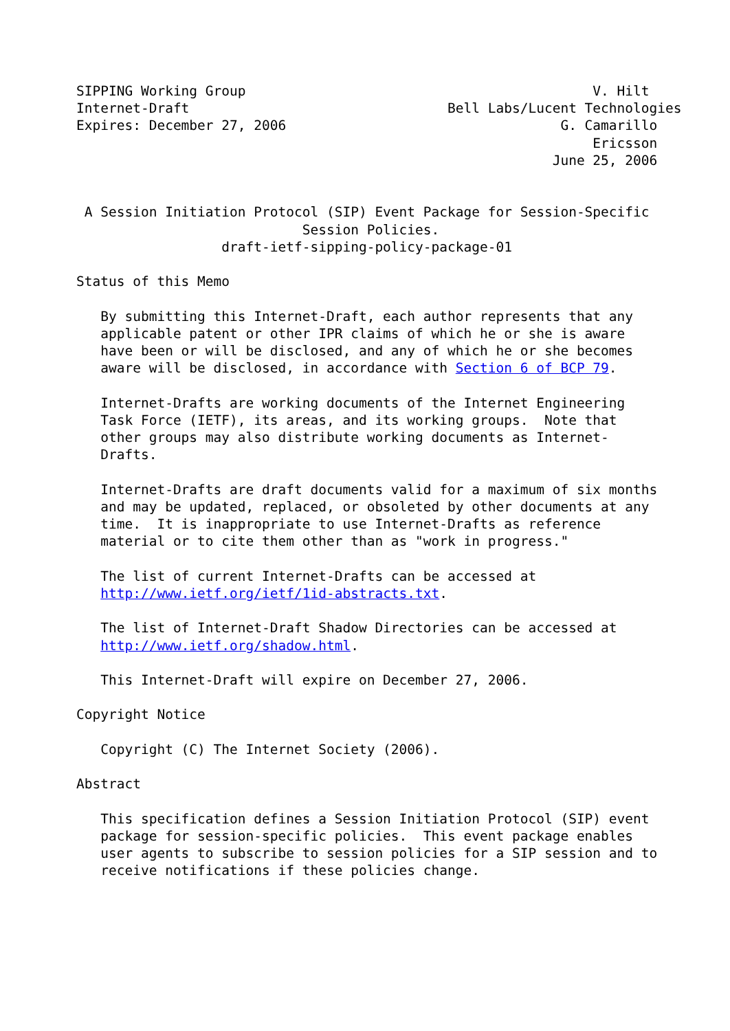SIPPING Working Group                                           V. Hilt
Internet-Draft                                Bell Labs/Lucent Technologies
Expires: December 27, 2006                                  G. Camarillo
                                                                Ericsson
                                                           June 25, 2006


 A Session Initiation Protocol (SIP) Event Package for Session-Specific
                            Session Policies.
                  draft-ietf-sipping-policy-package-01

Status of this Memo

   By submitting this Internet-Draft, each author represents that any
   applicable patent or other IPR claims of which he or she is aware
   have been or will be disclosed, and any of which he or she becomes
   aware will be disclosed, in accordance with Section 6 of BCP 79.

   Internet-Drafts are working documents of the Internet Engineering
   Task Force (IETF), its areas, and its working groups.  Note that
   other groups may also distribute working documents as Internet-
   Drafts.

   Internet-Drafts are draft documents valid for a maximum of six months
   and may be updated, replaced, or obsoleted by other documents at any
   time.  It is inappropriate to use Internet-Drafts as reference
   material or to cite them other than as "work in progress."

   The list of current Internet-Drafts can be accessed at
   http://www.ietf.org/ietf/1id-abstracts.txt.

   The list of Internet-Draft Shadow Directories can be accessed at
   http://www.ietf.org/shadow.html.

   This Internet-Draft will expire on December 27, 2006.

Copyright Notice

   Copyright (C) The Internet Society (2006).

Abstract

   This specification defines a Session Initiation Protocol (SIP) event
   package for session-specific policies.  This event package enables
   user agents to subscribe to session policies for a SIP session and to
   receive notifications if these policies change.